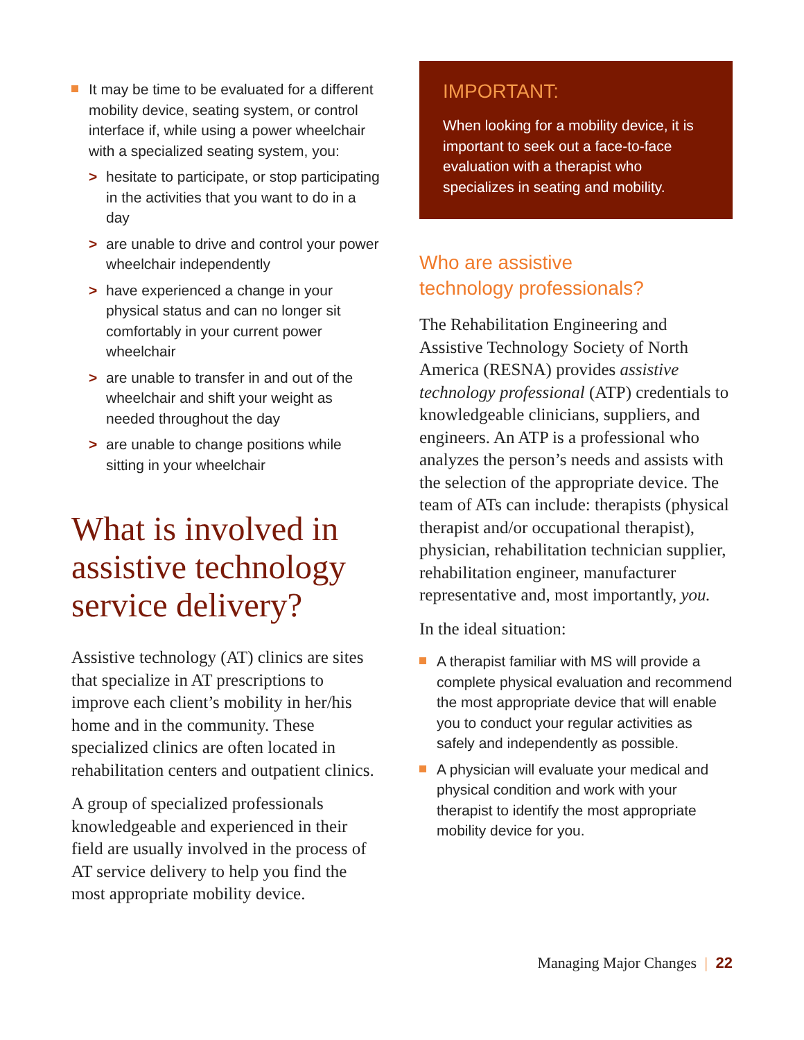It may be time to be evaluated for a different mobility device, seating system, or control interface if, while using a power wheelchair with a specialized seating system, you:
> hesitate to participate, or stop participating in the activities that you want to do in a day
> are unable to drive and control your power wheelchair independently
> have experienced a change in your physical status and can no longer sit comfortably in your current power wheelchair
> are unable to transfer in and out of the wheelchair and shift your weight as needed throughout the day
> are unable to change positions while sitting in your wheelchair
What is involved in assistive technology service delivery?
Assistive technology (AT) clinics are sites that specialize in AT prescriptions to improve each client’s mobility in her/his home and in the community. These specialized clinics are often located in rehabilitation centers and outpatient clinics.
A group of specialized professionals knowledgeable and experienced in their field are usually involved in the process of AT service delivery to help you find the most appropriate mobility device.
IMPORTANT:
When looking for a mobility device, it is important to seek out a face-to-face evaluation with a therapist who specializes in seating and mobility.
Who are assistive
technology professionals?
The Rehabilitation Engineering and Assistive Technology Society of North America (RESNA) provides assistive technology professional (ATP) credentials to knowledgeable clinicians, suppliers, and engineers. An ATP is a professional who analyzes the person’s needs and assists with the selection of the appropriate device. The team of ATs can include: therapists (physical therapist and/or occupational therapist), physician, rehabilitation technician supplier, rehabilitation engineer, manufacturer representative and, most importantly, you.
In the ideal situation:
A therapist familiar with MS will provide a complete physical evaluation and recommend the most appropriate device that will enable you to conduct your regular activities as safely and independently as possible.
A physician will evaluate your medical and physical condition and work with your therapist to identify the most appropriate mobility device for you.
Managing Major Changes | 22